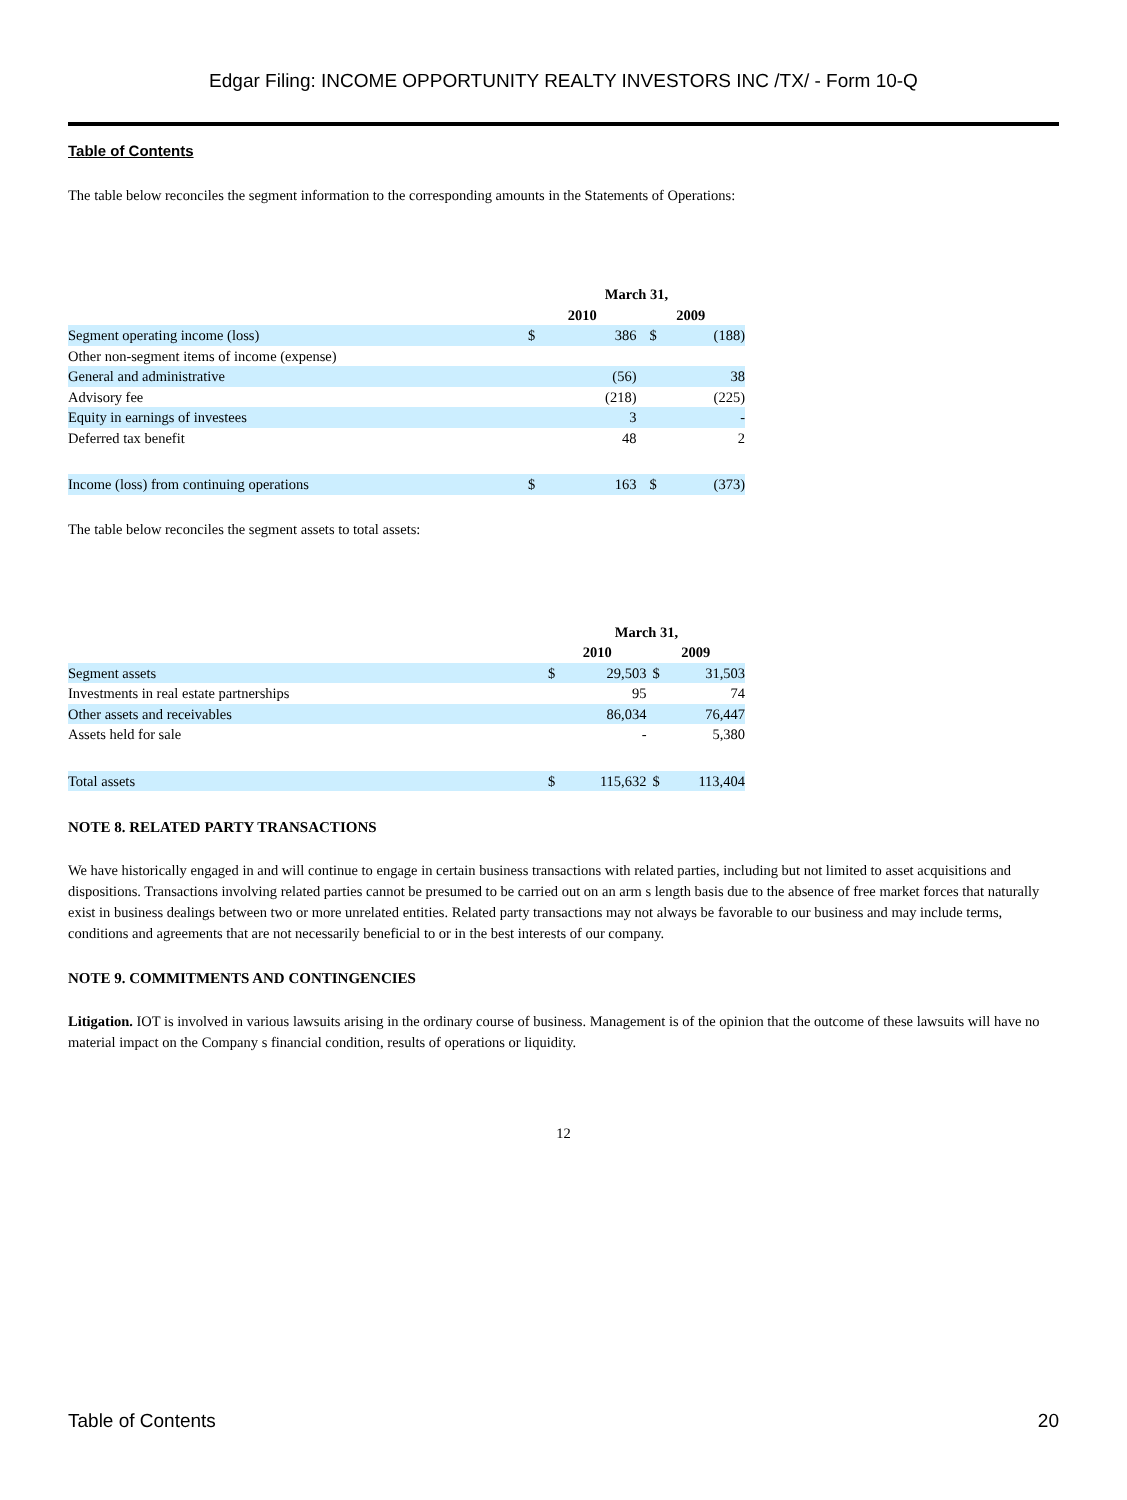Edgar Filing: INCOME OPPORTUNITY REALTY INVESTORS INC /TX/ - Form 10-Q
Table of Contents
The table below reconciles the segment information to the corresponding amounts in the Statements of Operations:
| | March 31, | | | |
| --- | --- | --- | --- | --- |
| | 2010 | | 2009 | |
| Segment operating income (loss) | $ | 386 | $ | (188) |
| Other non-segment items of income (expense) | | | | |
| General and administrative | | (56) | | 38 |
| Advisory fee | | (218) | | (225) |
| Equity in earnings of investees | | 3 | | - |
| Deferred tax benefit | | 48 | | 2 |
| Income (loss) from continuing operations | $ | 163 | $ | (373) |
The table below reconciles the segment assets to total assets:
| | March 31, | | | |
| --- | --- | --- | --- | --- |
| | 2010 | | 2009 | |
| Segment assets | $ | 29,503 | $ | 31,503 |
| Investments in real estate partnerships | | 95 | | 74 |
| Other assets and receivables | | 86,034 | | 76,447 |
| Assets held for sale | | - | | 5,380 |
| Total assets | $ | 115,632 | $ | 113,404 |
NOTE 8. RELATED PARTY TRANSACTIONS
We have historically engaged in and will continue to engage in certain business transactions with related parties, including but not limited to asset acquisitions and dispositions. Transactions involving related parties cannot be presumed to be carried out on an arm s length basis due to the absence of free market forces that naturally exist in business dealings between two or more unrelated entities. Related party transactions may not always be favorable to our business and may include terms, conditions and agreements that are not necessarily beneficial to or in the best interests of our company.
NOTE 9. COMMITMENTS AND CONTINGENCIES
Litigation. IOT is involved in various lawsuits arising in the ordinary course of business. Management is of the opinion that the outcome of these lawsuits will have no material impact on the Company s financial condition, results of operations or liquidity.
12
Table of Contents 20